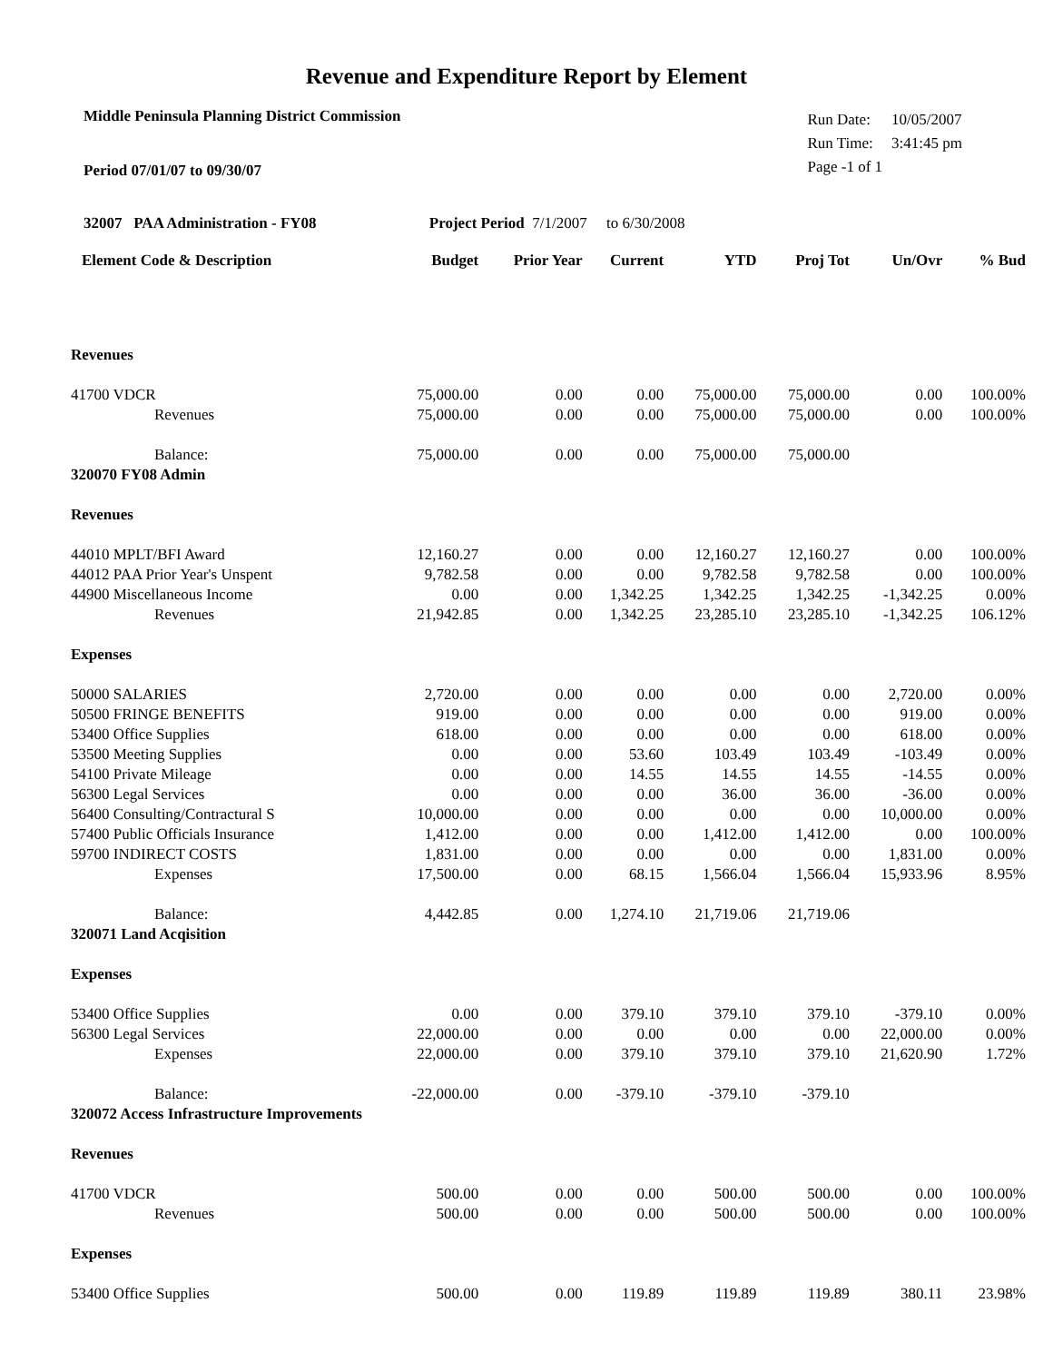Revenue and Expenditure Report by Element
Middle Peninsula Planning District Commission
Period 07/01/07 to 09/30/07
| Run Date: | 10/05/2007 |
| Run Time: | 3:41:45 pm |
| Page -1 of 1 | |
32007 PAA Administration - FY08 Project Period 7/1/2007 to 6/30/2008
| Element Code & Description | Budget | Prior Year | Current | YTD | Proj Tot | Un/Ovr | % Bud |
| --- | --- | --- | --- | --- | --- | --- | --- |
| Revenues | | | | | | | |
| 41700 VDCR | 75,000.00 | 0.00 | 0.00 | 75,000.00 | 75,000.00 | 0.00 | 100.00% |
| Revenues | 75,000.00 | 0.00 | 0.00 | 75,000.00 | 75,000.00 | 0.00 | 100.00% |
| Balance: | 75,000.00 | 0.00 | 0.00 | 75,000.00 | 75,000.00 | | |
| 320070 FY08 Admin | | | | | | | |
| Revenues | | | | | | | |
| 44010 MPLT/BFI Award | 12,160.27 | 0.00 | 0.00 | 12,160.27 | 12,160.27 | 0.00 | 100.00% |
| 44012 PAA Prior Year's Unspent | 9,782.58 | 0.00 | 0.00 | 9,782.58 | 9,782.58 | 0.00 | 100.00% |
| 44900 Miscellaneous Income | 0.00 | 0.00 | 1,342.25 | 1,342.25 | 1,342.25 | -1,342.25 | 0.00% |
| Revenues | 21,942.85 | 0.00 | 1,342.25 | 23,285.10 | 23,285.10 | -1,342.25 | 106.12% |
| Expenses | | | | | | | |
| 50000 SALARIES | 2,720.00 | 0.00 | 0.00 | 0.00 | 0.00 | 2,720.00 | 0.00% |
| 50500 FRINGE BENEFITS | 919.00 | 0.00 | 0.00 | 0.00 | 0.00 | 919.00 | 0.00% |
| 53400 Office Supplies | 618.00 | 0.00 | 0.00 | 0.00 | 0.00 | 618.00 | 0.00% |
| 53500 Meeting Supplies | 0.00 | 0.00 | 53.60 | 103.49 | 103.49 | -103.49 | 0.00% |
| 54100 Private Mileage | 0.00 | 0.00 | 14.55 | 14.55 | 14.55 | -14.55 | 0.00% |
| 56300 Legal Services | 0.00 | 0.00 | 0.00 | 36.00 | 36.00 | -36.00 | 0.00% |
| 56400 Consulting/Contractural S | 10,000.00 | 0.00 | 0.00 | 0.00 | 0.00 | 10,000.00 | 0.00% |
| 57400 Public Officials Insurance | 1,412.00 | 0.00 | 0.00 | 1,412.00 | 1,412.00 | 0.00 | 100.00% |
| 59700 INDIRECT COSTS | 1,831.00 | 0.00 | 0.00 | 0.00 | 0.00 | 1,831.00 | 0.00% |
| Expenses | 17,500.00 | 0.00 | 68.15 | 1,566.04 | 1,566.04 | 15,933.96 | 8.95% |
| Balance: | 4,442.85 | 0.00 | 1,274.10 | 21,719.06 | 21,719.06 | | |
| 320071 Land Acqisition | | | | | | | |
| Expenses | | | | | | | |
| 53400 Office Supplies | 0.00 | 0.00 | 379.10 | 379.10 | 379.10 | -379.10 | 0.00% |
| 56300 Legal Services | 22,000.00 | 0.00 | 0.00 | 0.00 | 0.00 | 22,000.00 | 0.00% |
| Expenses | 22,000.00 | 0.00 | 379.10 | 379.10 | 379.10 | 21,620.90 | 1.72% |
| Balance: | -22,000.00 | 0.00 | -379.10 | -379.10 | -379.10 | | |
| 320072 Access Infrastructure Improvements | | | | | | | |
| Revenues | | | | | | | |
| 41700 VDCR | 500.00 | 0.00 | 0.00 | 500.00 | 500.00 | 0.00 | 100.00% |
| Revenues | 500.00 | 0.00 | 0.00 | 500.00 | 500.00 | 0.00 | 100.00% |
| Expenses | | | | | | | |
| 53400 Office Supplies | 500.00 | 0.00 | 119.89 | 119.89 | 119.89 | 380.11 | 23.98% |